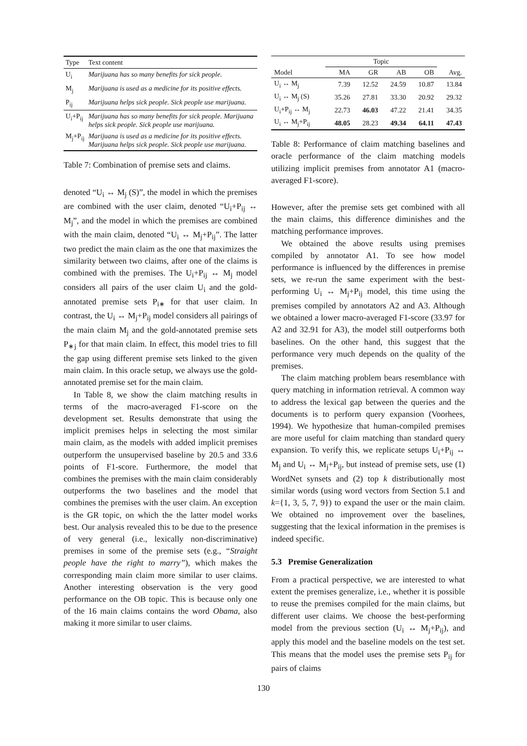| Type | Text content |
| --- | --- |
| U<sub>i</sub> | Marijuana has so many benefits for sick people. |
| M<sub>j</sub> | Marijuana is used as a medicine for its positive effects. |
| P<sub>ij</sub> | Marijuana helps sick people. Sick people use marijuana. |
| U<sub>i</sub>+P<sub>ij</sub> | Marijuana has so many benefits for sick people. Marijuana helps sick people. Sick people use marijuana. |
| M<sub>j</sub>+P<sub>ij</sub> | Marijuana is used as a medicine for its positive effects. Marijuana helps sick people. Sick people use marijuana. |
Table 7: Combination of premise sets and claims.
denoted “U<sub>i</sub> ↔ M<sub>j</sub> (S)”, the model in which the premises are combined with the user claim, denoted “U<sub>i</sub>+P<sub>ij</sub> ↔ M<sub>j</sub>”, and the model in which the premises are combined with the main claim, denoted “U<sub>i</sub> ↔ M<sub>j</sub>+P<sub>ij</sub>”. The latter two predict the main claim as the one that maximizes the similarity between two claims, after one of the claims is combined with the premises. The U<sub>i</sub>+P<sub>ij</sub> ↔ M<sub>j</sub> model considers all pairs of the user claim U<sub>i</sub> and the gold-annotated premise sets P<sub>i∗</sub> for that user claim. In contrast, the U<sub>i</sub> ↔ M<sub>j</sub>+P<sub>ij</sub> model considers all pairings of the main claim M<sub>j</sub> and the gold-annotated premise sets P<sub>∗j</sub> for that main claim. In effect, this model tries to fill the gap using different premise sets linked to the given main claim. In this oracle setup, we always use the gold-annotated premise set for the main claim.
In Table 8, we show the claim matching results in terms of the macro-averaged F1-score on the development set. Results demonstrate that using the implicit premises helps in selecting the most similar main claim, as the models with added implicit premises outperform the unsupervised baseline by 20.5 and 33.6 points of F1-score. Furthermore, the model that combines the premises with the main claim considerably outperforms the two baselines and the model that combines the premises with the user claim. An exception is the GR topic, on which the the latter model works best. Our analysis revealed this to be due to the presence of very general (i.e., lexically non-discriminative) premises in some of the premise sets (e.g., “Straight people have the right to marry”), which makes the corresponding main claim more similar to user claims. Another interesting observation is the very good performance on the OB topic. This is because only one of the 16 main claims contains the word Obama, also making it more similar to user claims.
| | Topic | | | | |
| --- | --- | --- | --- | --- | --- |
| Model | MA | GR | AB | OB | Avg. |
| U<sub>i</sub> ↔ M<sub>j</sub> | 7.39 | 12.52 | 24.59 | 10.87 | 13.84 |
| U<sub>i</sub> ↔ M<sub>j</sub> (S) | 35.26 | 27.81 | 33.30 | 20.92 | 29.32 |
| U<sub>i</sub>+P<sub>ij</sub> ↔ M<sub>j</sub> | 22.73 | 46.03 | 47.22 | 21.41 | 34.35 |
| U<sub>i</sub> ↔ M<sub>j</sub>+P<sub>ij</sub> | 48.05 | 28.23 | 49.34 | 64.11 | 47.43 |
Table 8: Performance of claim matching baselines and oracle performance of the claim matching models utilizing implicit premises from annotator A1 (macro-averaged F1-score).
However, after the premise sets get combined with all the main claims, this difference diminishes and the matching performance improves.
We obtained the above results using premises compiled by annotator A1. To see how model performance is influenced by the differences in premise sets, we re-run the same experiment with the best-performing U<sub>i</sub> ↔ M<sub>j</sub>+P<sub>ij</sub> model, this time using the premises compiled by annotators A2 and A3. Although we obtained a lower macro-averaged F1-score (33.97 for A2 and 32.91 for A3), the model still outperforms both baselines. On the other hand, this suggest that the performance very much depends on the quality of the premises.
The claim matching problem bears resemblance with query matching in information retrieval. A common way to address the lexical gap between the queries and the documents is to perform query expansion (Voorhees, 1994). We hypothesize that human-compiled premises are more useful for claim matching than standard query expansion. To verify this, we replicate setups U<sub>i</sub>+P<sub>ij</sub> ↔ M<sub>j</sub> and U<sub>i</sub> ↔ M<sub>j</sub>+P<sub>ij</sub>, but instead of premise sets, use (1) WordNet synsets and (2) top k distributionally most similar words (using word vectors from Section 5.1 and k={1, 3, 5, 7, 9}) to expand the user or the main claim. We obtained no improvement over the baselines, suggesting that the lexical information in the premises is indeed specific.
5.3 Premise Generalization
From a practical perspective, we are interested to what extent the premises generalize, i.e., whether it is possible to reuse the premises compiled for the main claims, but different user claims. We choose the best-performing model from the previous section (U<sub>i</sub> ↔ M<sub>j</sub>+P<sub>ij</sub>), and apply this model and the baseline models on the test set. This means that the model uses the premise sets P<sub>ij</sub> for pairs of claims
130